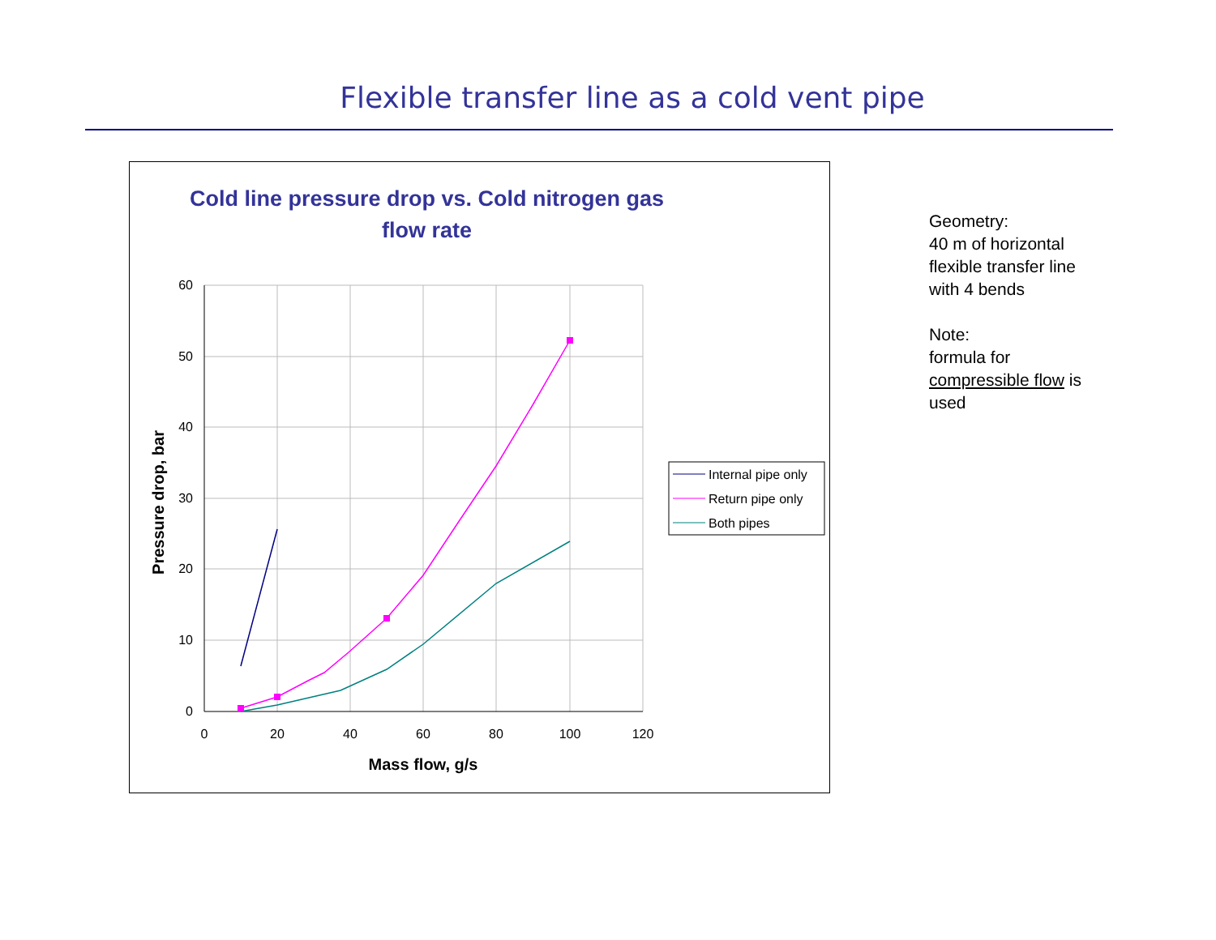Flexible transfer line as a cold vent pipe
Cold line pressure drop vs. Cold nitrogen gas
flow rate
60
50
40
30
20
10
0
0
20
40
60
80
100
120
Mass flow, g/s
Pressure drop, bar
Internal pipe only
Return pipe only
Both pipes
Geometry:
40 m of horizontal
flexible transfer line
with 4 bends
Note:
formula for
compressible flow is
used